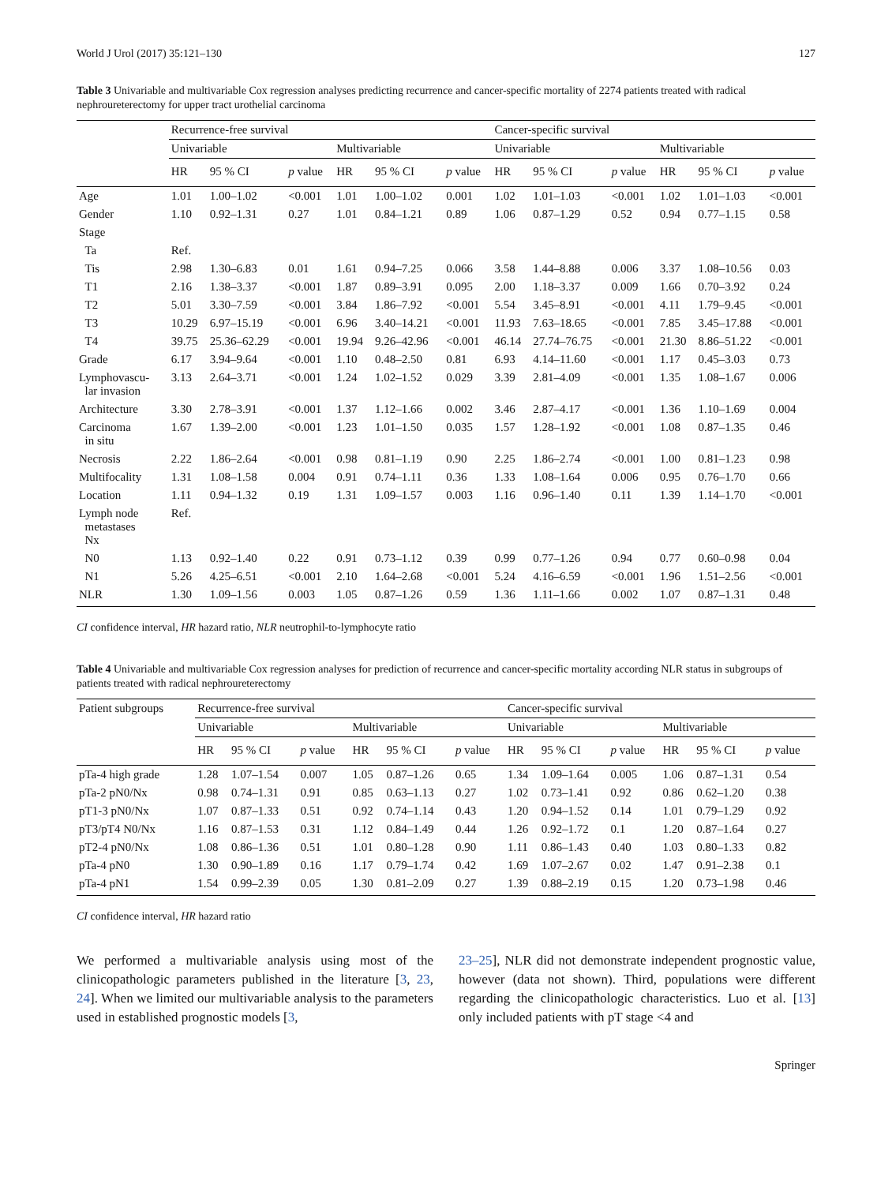World J Urol (2017) 35:121–130 127
Table 3 Univariable and multivariable Cox regression analyses predicting recurrence and cancer-specific mortality of 2274 patients treated with radical nephroureterectomy for upper tract urothelial carcinoma
| | Recurrence-free survival | | | | | | Cancer-specific survival | | | | | |
| --- | --- | --- | --- | --- | --- | --- | --- | --- | --- | --- | --- | --- |
| | Univariable | | | Multivariable | | | Univariable | | | Multivariable | | |
| | HR | 95 % CI | p value | HR | 95 % CI | p value | HR | 95 % CI | p value | HR | 95 % CI | p value |
| Age | 1.01 | 1.00–1.02 | <0.001 | 1.01 | 1.00–1.02 | 0.001 | 1.02 | 1.01–1.03 | <0.001 | 1.02 | 1.01–1.03 | <0.001 |
| Gender | 1.10 | 0.92–1.31 | 0.27 | 1.01 | 0.84–1.21 | 0.89 | 1.06 | 0.87–1.29 | 0.52 | 0.94 | 0.77–1.15 | 0.58 |
| Stage | | | | | | | | | | | | |
| Ta | Ref. | | | | | | | | | | | |
| Tis | 2.98 | 1.30–6.83 | 0.01 | 1.61 | 0.94–7.25 | 0.066 | 3.58 | 1.44–8.88 | 0.006 | 3.37 | 1.08–10.56 | 0.03 |
| T1 | 2.16 | 1.38–3.37 | <0.001 | 1.87 | 0.89–3.91 | 0.095 | 2.00 | 1.18–3.37 | 0.009 | 1.66 | 0.70–3.92 | 0.24 |
| T2 | 5.01 | 3.30–7.59 | <0.001 | 3.84 | 1.86–7.92 | <0.001 | 5.54 | 3.45–8.91 | <0.001 | 4.11 | 1.79–9.45 | <0.001 |
| T3 | 10.29 | 6.97–15.19 | <0.001 | 6.96 | 3.40–14.21 | <0.001 | 11.93 | 7.63–18.65 | <0.001 | 7.85 | 3.45–17.88 | <0.001 |
| T4 | 39.75 | 25.36–62.29 | <0.001 | 19.94 | 9.26–42.96 | <0.001 | 46.14 | 27.74–76.75 | <0.001 | 21.30 | 8.86–51.22 | <0.001 |
| Grade | 6.17 | 3.94–9.64 | <0.001 | 1.10 | 0.48–2.50 | 0.81 | 6.93 | 4.14–11.60 | <0.001 | 1.17 | 0.45–3.03 | 0.73 |
| Lymphovascu- lar invasion | 3.13 | 2.64–3.71 | <0.001 | 1.24 | 1.02–1.52 | 0.029 | 3.39 | 2.81–4.09 | <0.001 | 1.35 | 1.08–1.67 | 0.006 |
| Architecture | 3.30 | 2.78–3.91 | <0.001 | 1.37 | 1.12–1.66 | 0.002 | 3.46 | 2.87–4.17 | <0.001 | 1.36 | 1.10–1.69 | 0.004 |
| Carcinoma in situ | 1.67 | 1.39–2.00 | <0.001 | 1.23 | 1.01–1.50 | 0.035 | 1.57 | 1.28–1.92 | <0.001 | 1.08 | 0.87–1.35 | 0.46 |
| Necrosis | 2.22 | 1.86–2.64 | <0.001 | 0.98 | 0.81–1.19 | 0.90 | 2.25 | 1.86–2.74 | <0.001 | 1.00 | 0.81–1.23 | 0.98 |
| Multifocality | 1.31 | 1.08–1.58 | 0.004 | 0.91 | 0.74–1.11 | 0.36 | 1.33 | 1.08–1.64 | 0.006 | 0.95 | 0.76–1.70 | 0.66 |
| Location | 1.11 | 0.94–1.32 | 0.19 | 1.31 | 1.09–1.57 | 0.003 | 1.16 | 0.96–1.40 | 0.11 | 1.39 | 1.14–1.70 | <0.001 |
| Lymph node metastases Nx | Ref. | | | | | | | | | | | |
| N0 | 1.13 | 0.92–1.40 | 0.22 | 0.91 | 0.73–1.12 | 0.39 | 0.99 | 0.77–1.26 | 0.94 | 0.77 | 0.60–0.98 | 0.04 |
| N1 | 5.26 | 4.25–6.51 | <0.001 | 2.10 | 1.64–2.68 | <0.001 | 5.24 | 4.16–6.59 | <0.001 | 1.96 | 1.51–2.56 | <0.001 |
| NLR | 1.30 | 1.09–1.56 | 0.003 | 1.05 | 0.87–1.26 | 0.59 | 1.36 | 1.11–1.66 | 0.002 | 1.07 | 0.87–1.31 | 0.48 |
CI confidence interval, HR hazard ratio, NLR neutrophil-to-lymphocyte ratio
Table 4 Univariable and multivariable Cox regression analyses for prediction of recurrence and cancer-specific mortality according NLR status in subgroups of patients treated with radical nephroureterectomy
| Patient subgroups | Recurrence-free survival | | | | | | Cancer-specific survival | | | | | |
| --- | --- | --- | --- | --- | --- | --- | --- | --- | --- | --- | --- | --- |
| | Univariable | | | Multivariable | | | Univariable | | | Multivariable | | |
| | HR | 95 % CI | p value | HR | 95 % CI | p value | HR | 95 % CI | p value | HR | 95 % CI | p value |
| pTa-4 high grade | 1.28 | 1.07–1.54 | 0.007 | 1.05 | 0.87–1.26 | 0.65 | 1.34 | 1.09–1.64 | 0.005 | 1.06 | 0.87–1.31 | 0.54 |
| pTa-2 pN0/Nx | 0.98 | 0.74–1.31 | 0.91 | 0.85 | 0.63–1.13 | 0.27 | 1.02 | 0.73–1.41 | 0.92 | 0.86 | 0.62–1.20 | 0.38 |
| pT1-3 pN0/Nx | 1.07 | 0.87–1.33 | 0.51 | 0.92 | 0.74–1.14 | 0.43 | 1.20 | 0.94–1.52 | 0.14 | 1.01 | 0.79–1.29 | 0.92 |
| pT3/pT4 N0/Nx | 1.16 | 0.87–1.53 | 0.31 | 1.12 | 0.84–1.49 | 0.44 | 1.26 | 0.92–1.72 | 0.1 | 1.20 | 0.87–1.64 | 0.27 |
| pT2-4 pN0/Nx | 1.08 | 0.86–1.36 | 0.51 | 1.01 | 0.80–1.28 | 0.90 | 1.11 | 0.86–1.43 | 0.40 | 1.03 | 0.80–1.33 | 0.82 |
| pTa-4 pN0 | 1.30 | 0.90–1.89 | 0.16 | 1.17 | 0.79–1.74 | 0.42 | 1.69 | 1.07–2.67 | 0.02 | 1.47 | 0.91–2.38 | 0.1 |
| pTa-4 pN1 | 1.54 | 0.99–2.39 | 0.05 | 1.30 | 0.81–2.09 | 0.27 | 1.39 | 0.88–2.19 | 0.15 | 1.20 | 0.73–1.98 | 0.46 |
CI confidence interval, HR hazard ratio
We performed a multivariable analysis using most of the clinicopathologic parameters published in the literature [3, 23, 24]. When we limited our multivariable analysis to the parameters used in established prognostic models [3,
23–25], NLR did not demonstrate independent prognostic value, however (data not shown). Third, populations were different regarding the clinicopathologic characteristics. Luo et al. [13] only included patients with pT stage <4 and
Springer